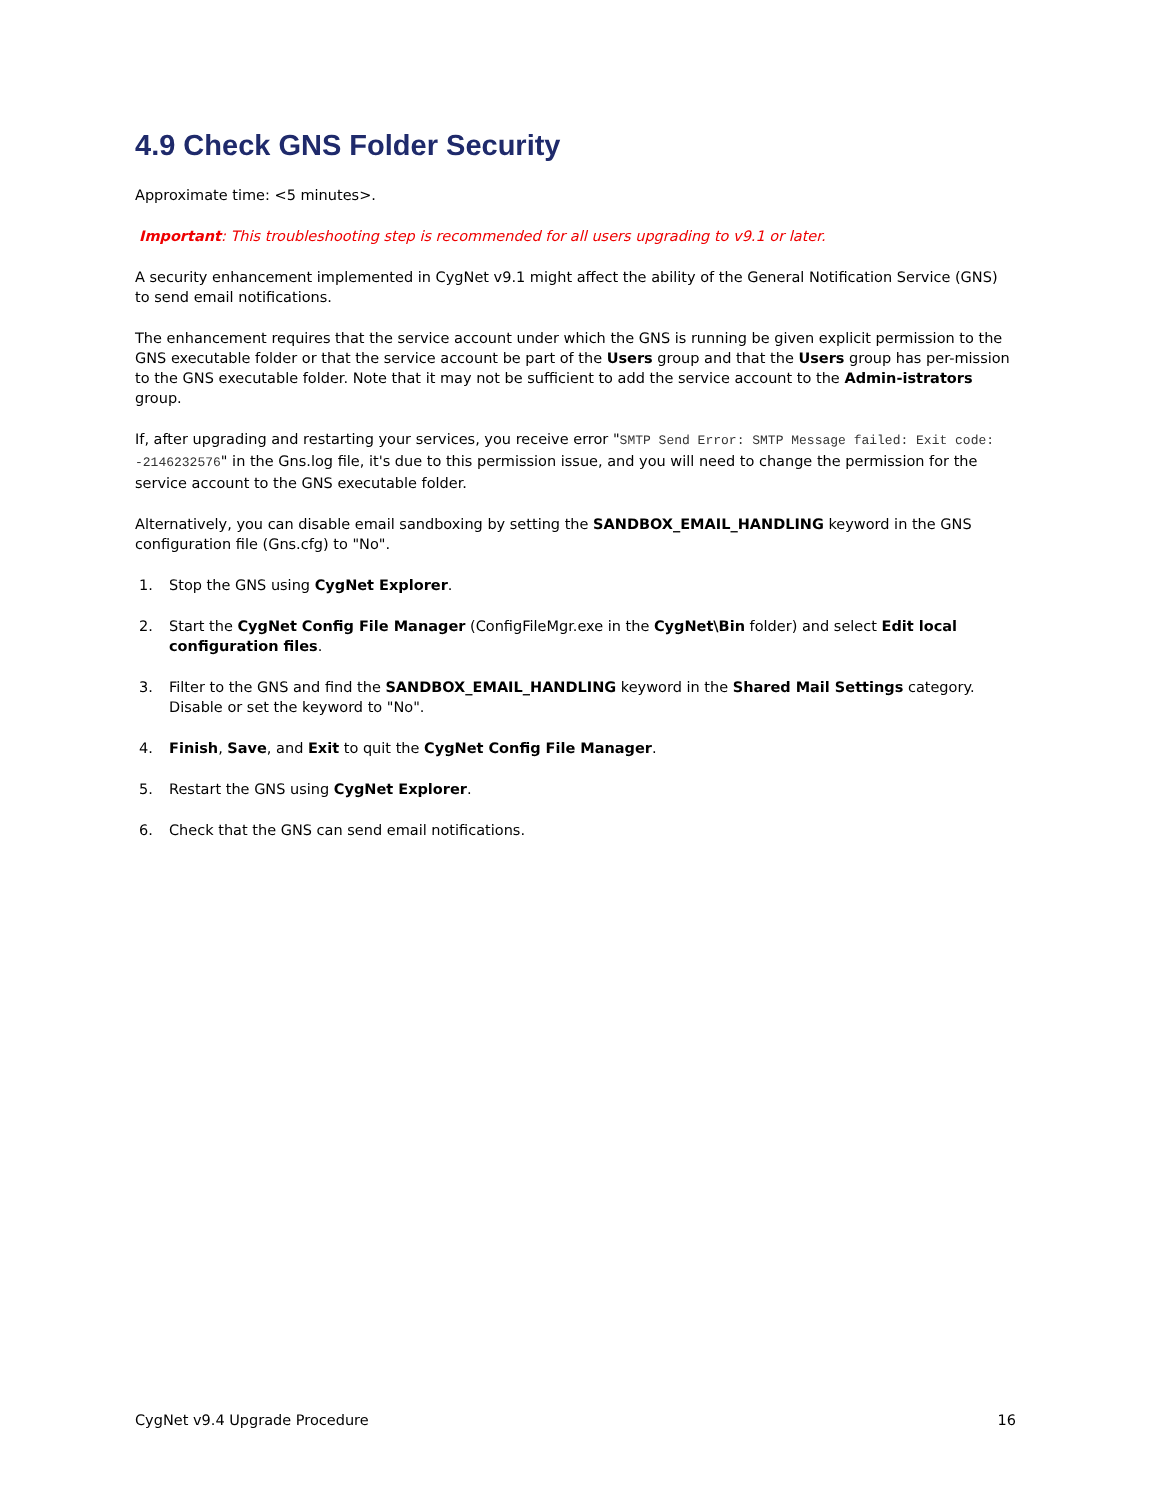4.9 Check GNS Folder Security
Approximate time: <5 minutes>.
Important: This troubleshooting step is recommended for all users upgrading to v9.1 or later.
A security enhancement implemented in CygNet v9.1 might affect the ability of the General Notification Service (GNS) to send email notifications.
The enhancement requires that the service account under which the GNS is running be given explicit permission to the GNS executable folder or that the service account be part of the Users group and that the Users group has per-mission to the GNS executable folder. Note that it may not be sufficient to add the service account to the Admin-istrators group.
If, after upgrading and restarting your services, you receive error "SMTP Send Error: SMTP Message failed: Exit code: -2146232576" in the Gns.log file, it's due to this permission issue, and you will need to change the permission for the service account to the GNS executable folder.
Alternatively, you can disable email sandboxing by setting the SANDBOX_EMAIL_HANDLING keyword in the GNS configuration file (Gns.cfg) to "No".
1. Stop the GNS using CygNet Explorer.
2. Start the CygNet Config File Manager (ConfigFileMgr.exe in the CygNet\Bin folder) and select Edit local configuration files.
3. Filter to the GNS and find the SANDBOX_EMAIL_HANDLING keyword in the Shared Mail Settings category. Disable or set the keyword to "No".
4. Finish, Save, and Exit to quit the CygNet Config File Manager.
5. Restart the GNS using CygNet Explorer.
6. Check that the GNS can send email notifications.
CygNet v9.4 Upgrade Procedure 16